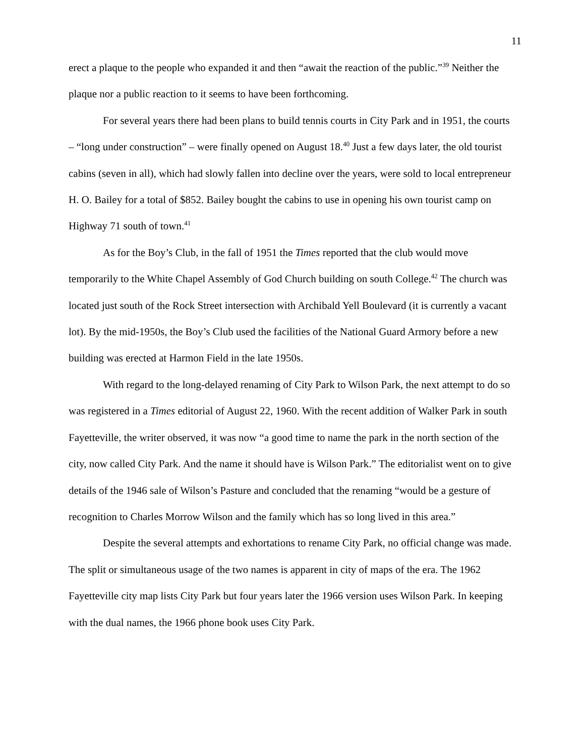11
erect a plaque to the people who expanded it and then “await the reaction of the public.”<sup>39</sup> Neither the plaque nor a public reaction to it seems to have been forthcoming.
For several years there had been plans to build tennis courts in City Park and in 1951, the courts – “long under construction” – were finally opened on August 18.<sup>40</sup> Just a few days later, the old tourist cabins (seven in all), which had slowly fallen into decline over the years, were sold to local entrepreneur H. O. Bailey for a total of $852. Bailey bought the cabins to use in opening his own tourist camp on Highway 71 south of town.<sup>41</sup>
As for the Boy’s Club, in the fall of 1951 the Times reported that the club would move temporarily to the White Chapel Assembly of God Church building on south College.<sup>42</sup> The church was located just south of the Rock Street intersection with Archibald Yell Boulevard (it is currently a vacant lot). By the mid-1950s, the Boy’s Club used the facilities of the National Guard Armory before a new building was erected at Harmon Field in the late 1950s.
With regard to the long-delayed renaming of City Park to Wilson Park, the next attempt to do so was registered in a Times editorial of August 22, 1960. With the recent addition of Walker Park in south Fayetteville, the writer observed, it was now “a good time to name the park in the north section of the city, now called City Park. And the name it should have is Wilson Park.” The editorialist went on to give details of the 1946 sale of Wilson’s Pasture and concluded that the renaming “would be a gesture of recognition to Charles Morrow Wilson and the family which has so long lived in this area.”
Despite the several attempts and exhortations to rename City Park, no official change was made. The split or simultaneous usage of the two names is apparent in city of maps of the era. The 1962 Fayetteville city map lists City Park but four years later the 1966 version uses Wilson Park. In keeping with the dual names, the 1966 phone book uses City Park.